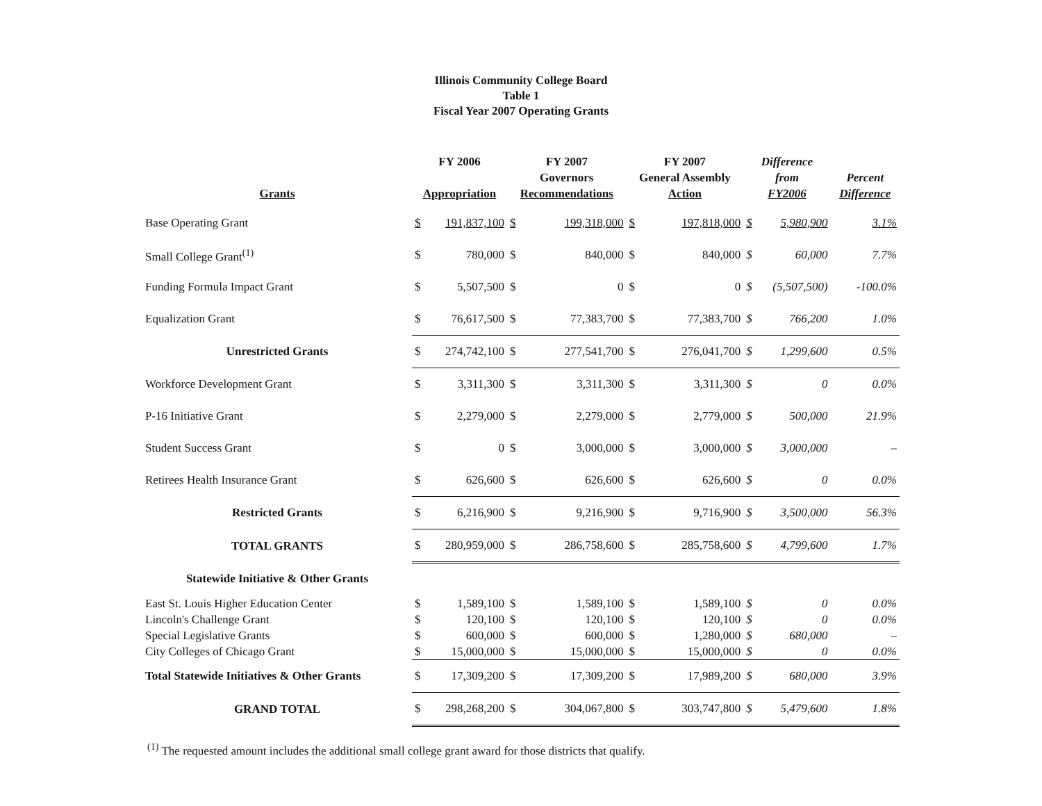Illinois Community College Board
Table 1
Fiscal Year 2007 Operating Grants
| Grants | FY 2006 Appropriation | | FY 2007 Governors Recommendations | | FY 2007 General Assembly Action | | Difference from FY2006 | | Percent Difference |
| --- | --- | --- | --- | --- | --- | --- | --- | --- | --- |
| Base Operating Grant | $ | 191,837,100 | $ | 199,318,000 | $ | 197,818,000 | $ | 5,980,900 | 3.1% |
| Small College Grant<sup>(1)</sup> | $ | 780,000 | $ | 840,000 | $ | 840,000 | $ | 60,000 | 7.7% |
| Funding Formula Impact Grant | $ | 5,507,500 | $ | 0 | $ | 0 | $ | (5,507,500) | -100.0% |
| Equalization Grant | $ | 76,617,500 | $ | 77,383,700 | $ | 77,383,700 | $ | 766,200 | 1.0% |
| Unrestricted Grants | $ | 274,742,100 | $ | 277,541,700 | $ | 276,041,700 | $ | 1,299,600 | 0.5% |
| Workforce Development Grant | $ | 3,311,300 | $ | 3,311,300 | $ | 3,311,300 | $ | 0 | 0.0% |
| P-16 Initiative Grant | $ | 2,279,000 | $ | 2,279,000 | $ | 2,779,000 | $ | 500,000 | 21.9% |
| Student Success Grant | $ | 0 | $ | 3,000,000 | $ | 3,000,000 | $ | 3,000,000 | – |
| Retirees Health Insurance Grant | $ | 626,600 | $ | 626,600 | $ | 626,600 | $ | 0 | 0.0% |
| Restricted Grants | $ | 6,216,900 | $ | 9,216,900 | $ | 9,716,900 | $ | 3,500,000 | 56.3% |
| TOTAL GRANTS | $ | 280,959,000 | $ | 286,758,600 | $ | 285,758,600 | $ | 4,799,600 | 1.7% |
| Statewide Initiative & Other Grants | | | | | | | | | |
| East St. Louis Higher Education Center | $ | 1,589,100 | $ | 1,589,100 | $ | 1,589,100 | $ | 0 | 0.0% |
| Lincoln's Challenge Grant | $ | 120,100 | $ | 120,100 | $ | 120,100 | $ | 0 | 0.0% |
| Special Legislative Grants | $ | 600,000 | $ | 600,000 | $ | 1,280,000 | $ | 680,000 | – |
| City Colleges of Chicago Grant | $ | 15,000,000 | $ | 15,000,000 | $ | 15,000,000 | $ | 0 | 0.0% |
| Total Statewide Initiatives & Other Grants | $ | 17,309,200 | $ | 17,309,200 | $ | 17,989,200 | $ | 680,000 | 3.9% |
| GRAND TOTAL | $ | 298,268,200 | $ | 304,067,800 | $ | 303,747,800 | $ | 5,479,600 | 1.8% |
<sup>(1)</sup> The requested amount includes the additional small college grant award for those districts that qualify.